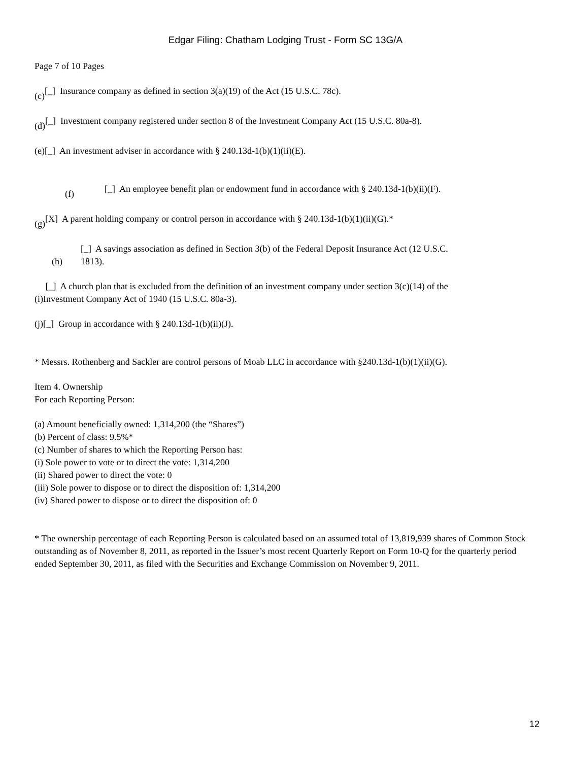Edgar Filing: Chatham Lodging Trust - Form SC 13G/A
Page 7 of 10 Pages
(c) [_] Insurance company as defined in section 3(a)(19) of the Act (15 U.S.C. 78c).
(d) [_] Investment company registered under section 8 of the Investment Company Act (15 U.S.C. 80a-8).
(e) [_] An investment adviser in accordance with § 240.13d-1(b)(1)(ii)(E).
(f) [_] An employee benefit plan or endowment fund in accordance with § 240.13d-1(b)(ii)(F).
(g) [X] A parent holding company or control person in accordance with § 240.13d-1(b)(1)(ii)(G).*
(h) [_] A savings association as defined in Section 3(b) of the Federal Deposit Insurance Act (12 U.S.C.
1813).
(i) [_] A church plan that is excluded from the definition of an investment company under section 3(c)(14) of the
Investment Company Act of 1940 (15 U.S.C. 80a-3).
(j) [_] Group in accordance with § 240.13d-1(b)(ii)(J).
* Messrs. Rothenberg and Sackler are control persons of Moab LLC in accordance with §240.13d-1(b)(1)(ii)(G).
Item 4. Ownership
For each Reporting Person:
(a) Amount beneficially owned: 1,314,200 (the “Shares”)
(b) Percent of class: 9.5%*
(c) Number of shares to which the Reporting Person has:
(i) Sole power to vote or to direct the vote: 1,314,200
(ii) Shared power to direct the vote: 0
(iii) Sole power to dispose or to direct the disposition of: 1,314,200
(iv) Shared power to dispose or to direct the disposition of: 0
* The ownership percentage of each Reporting Person is calculated based on an assumed total of 13,819,939 shares of Common Stock outstanding as of November 8, 2011, as reported in the Issuer’s most recent Quarterly Report on Form 10-Q for the quarterly period ended September 30, 2011, as filed with the Securities and Exchange Commission on November 9, 2011.
12